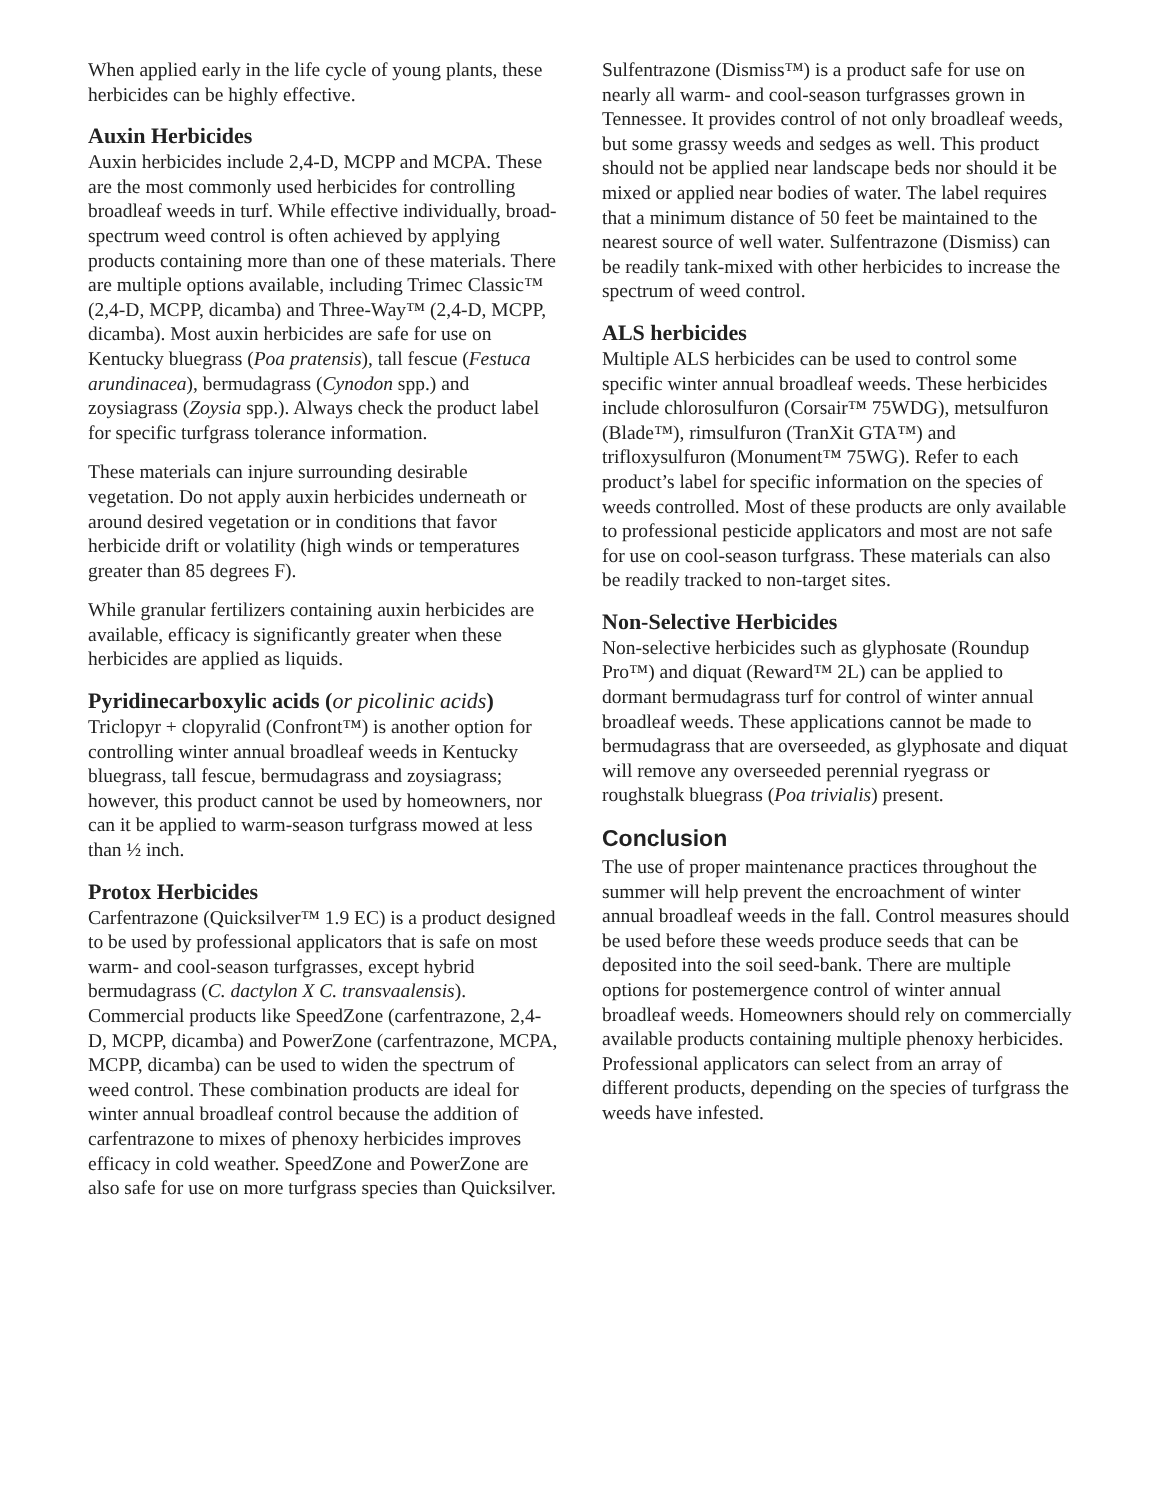When applied early in the life cycle of young plants, these herbicides can be highly effective.
Auxin Herbicides
Auxin herbicides include 2,4-D, MCPP and MCPA. These are the most commonly used herbicides for controlling broadleaf weeds in turf. While effective individually, broad-spectrum weed control is often achieved by applying products containing more than one of these materials. There are multiple options available, including Trimec Classic™ (2,4-D, MCPP, dicamba) and Three-Way™ (2,4-D, MCPP, dicamba). Most auxin herbicides are safe for use on Kentucky bluegrass (Poa pratensis), tall fescue (Festuca arundinacea), bermudagrass (Cynodon spp.) and zoysiagrass (Zoysia spp.). Always check the product label for specific turfgrass tolerance information.
These materials can injure surrounding desirable vegetation. Do not apply auxin herbicides underneath or around desired vegetation or in conditions that favor herbicide drift or volatility (high winds or temperatures greater than 85 degrees F).
While granular fertilizers containing auxin herbicides are available, efficacy is significantly greater when these herbicides are applied as liquids.
Pyridinecarboxylic acids (or picolinic acids)
Triclopyr + clopyralid (Confront™) is another option for controlling winter annual broadleaf weeds in Kentucky bluegrass, tall fescue, bermudagrass and zoysiagrass; however, this product cannot be used by homeowners, nor can it be applied to warm-season turfgrass mowed at less than ½ inch.
Protox Herbicides
Carfentrazone (Quicksilver™ 1.9 EC) is a product designed to be used by professional applicators that is safe on most warm- and cool-season turfgrasses, except hybrid bermudagrass (C. dactylon X C. transvaalensis). Commercial products like SpeedZone (carfentrazone, 2,4-D, MCPP, dicamba) and PowerZone (carfentrazone, MCPA, MCPP, dicamba) can be used to widen the spectrum of weed control. These combination products are ideal for winter annual broadleaf control because the addition of carfentrazone to mixes of phenoxy herbicides improves efficacy in cold weather. SpeedZone and PowerZone are also safe for use on more turfgrass species than Quicksilver.
Sulfentrazone (Dismiss™) is a product safe for use on nearly all warm- and cool-season turfgrasses grown in Tennessee. It provides control of not only broadleaf weeds, but some grassy weeds and sedges as well. This product should not be applied near landscape beds nor should it be mixed or applied near bodies of water. The label requires that a minimum distance of 50 feet be maintained to the nearest source of well water. Sulfentrazone (Dismiss) can be readily tank-mixed with other herbicides to increase the spectrum of weed control.
ALS herbicides
Multiple ALS herbicides can be used to control some specific winter annual broadleaf weeds. These herbicides include chlorosulfuron (Corsair™ 75WDG), metsulfuron (Blade™), rimsulfuron (TranXit GTA™) and trifloxysulfuron (Monument™ 75WG). Refer to each product’s label for specific information on the species of weeds controlled. Most of these products are only available to professional pesticide applicators and most are not safe for use on cool-season turfgrass. These materials can also be readily tracked to non-target sites.
Non-Selective Herbicides
Non-selective herbicides such as glyphosate (Roundup Pro™) and diquat (Reward™ 2L) can be applied to dormant bermudagrass turf for control of winter annual broadleaf weeds. These applications cannot be made to bermudagrass that are overseeded, as glyphosate and diquat will remove any overseeded perennial ryegrass or roughstalk bluegrass (Poa trivialis) present.
Conclusion
The use of proper maintenance practices throughout the summer will help prevent the encroachment of winter annual broadleaf weeds in the fall. Control measures should be used before these weeds produce seeds that can be deposited into the soil seed-bank. There are multiple options for postemergence control of winter annual broadleaf weeds. Homeowners should rely on commercially available products containing multiple phenoxy herbicides. Professional applicators can select from an array of different products, depending on the species of turfgrass the weeds have infested.